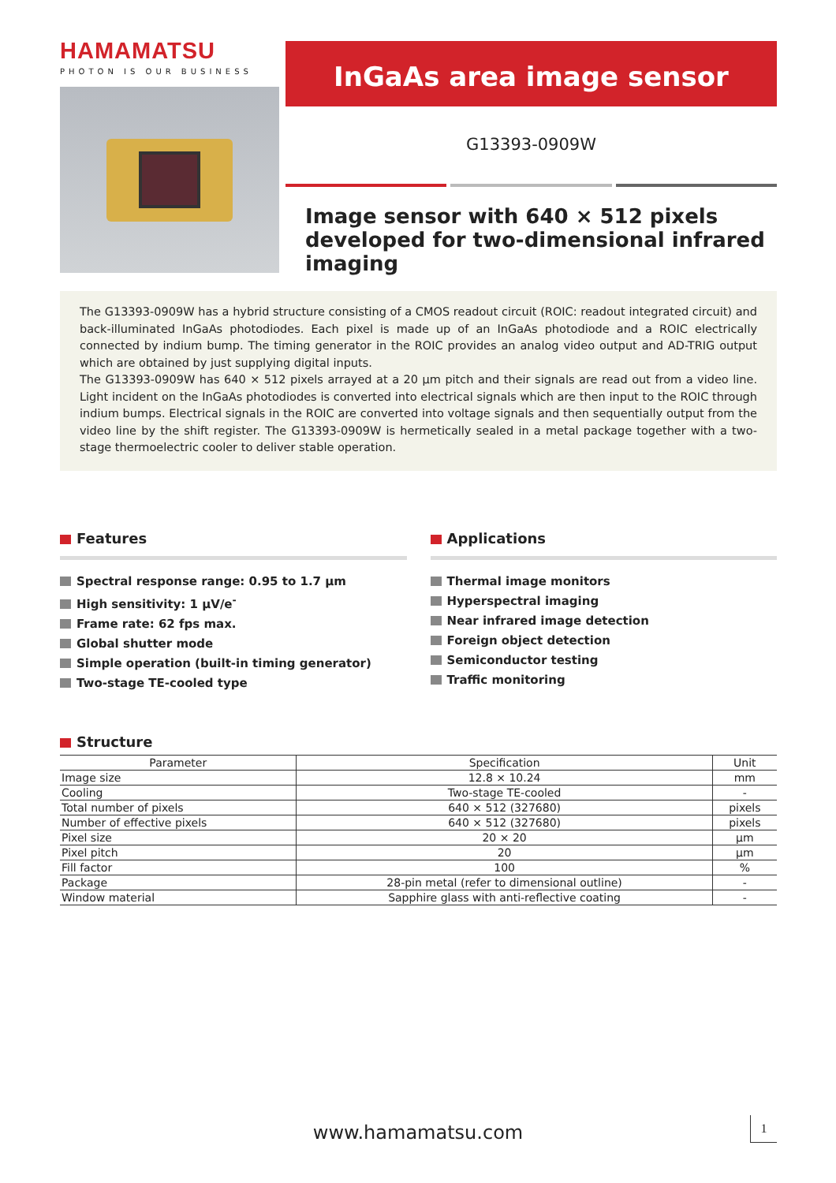HAMAMATSU
PHOTON IS OUR BUSINESS
InGaAs area image sensor
G13393-0909W
Image sensor with 640 × 512 pixels developed for two-dimensional infrared imaging
The G13393-0909W has a hybrid structure consisting of a CMOS readout circuit (ROIC: readout integrated circuit) and back-illuminated InGaAs photodiodes. Each pixel is made up of an InGaAs photodiode and a ROIC electrically connected by indium bump. The timing generator in the ROIC provides an analog video output and AD-TRIG output which are obtained by just supplying digital inputs.
The G13393-0909W has 640 × 512 pixels arrayed at a 20 µm pitch and their signals are read out from a video line. Light incident on the InGaAs photodiodes is converted into electrical signals which are then input to the ROIC through indium bumps. Electrical signals in the ROIC are converted into voltage signals and then sequentially output from the video line by the shift register. The G13393-0909W is hermetically sealed in a metal package together with a two-stage thermoelectric cooler to deliver stable operation.
Features
Spectral response range: 0.95 to 1.7 µm
High sensitivity: 1 µV/e<sup>-</sup>
Frame rate: 62 fps max.
Global shutter mode
Simple operation (built-in timing generator)
Two-stage TE-cooled type
Applications
Thermal image monitors
Hyperspectral imaging
Near infrared image detection
Foreign object detection
Semiconductor testing
Traffic monitoring
Structure
| Parameter | Specification | Unit |
| --- | --- | --- |
| Image size | 12.8 × 10.24 | mm |
| Cooling | Two-stage TE-cooled | - |
| Total number of pixels | 640 × 512 (327680) | pixels |
| Number of effective pixels | 640 × 512 (327680) | pixels |
| Pixel size | 20 × 20 | µm |
| Pixel pitch | 20 | µm |
| Fill factor | 100 | % |
| Package | 28-pin metal (refer to dimensional outline) | - |
| Window material | Sapphire glass with anti-reflective coating | - |
www.hamamatsu.com 1